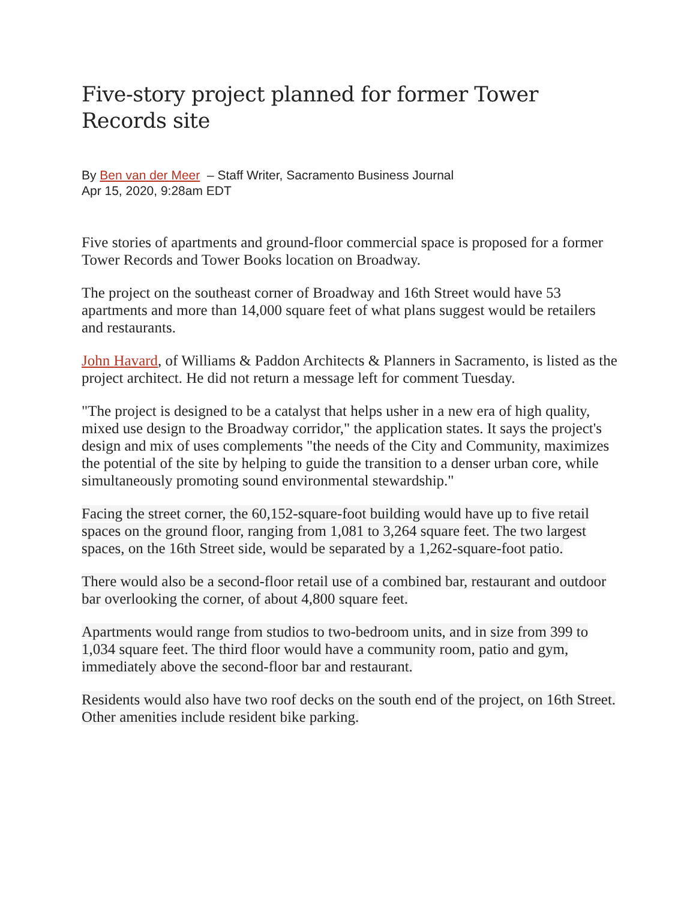Five-story project planned for former Tower Records site
By Ben van der Meer – Staff Writer, Sacramento Business Journal
Apr 15, 2020, 9:28am EDT
Five stories of apartments and ground-floor commercial space is proposed for a former Tower Records and Tower Books location on Broadway.
The project on the southeast corner of Broadway and 16th Street would have 53 apartments and more than 14,000 square feet of what plans suggest would be retailers and restaurants.
John Havard, of Williams & Paddon Architects & Planners in Sacramento, is listed as the project architect. He did not return a message left for comment Tuesday.
"The project is designed to be a catalyst that helps usher in a new era of high quality, mixed use design to the Broadway corridor," the application states. It says the project's design and mix of uses complements "the needs of the City and Community, maximizes the potential of the site by helping to guide the transition to a denser urban core, while simultaneously promoting sound environmental stewardship."
Facing the street corner, the 60,152-square-foot building would have up to five retail spaces on the ground floor, ranging from 1,081 to 3,264 square feet. The two largest spaces, on the 16th Street side, would be separated by a 1,262-square-foot patio.
There would also be a second-floor retail use of a combined bar, restaurant and outdoor bar overlooking the corner, of about 4,800 square feet.
Apartments would range from studios to two-bedroom units, and in size from 399 to 1,034 square feet. The third floor would have a community room, patio and gym, immediately above the second-floor bar and restaurant.
Residents would also have two roof decks on the south end of the project, on 16th Street. Other amenities include resident bike parking.